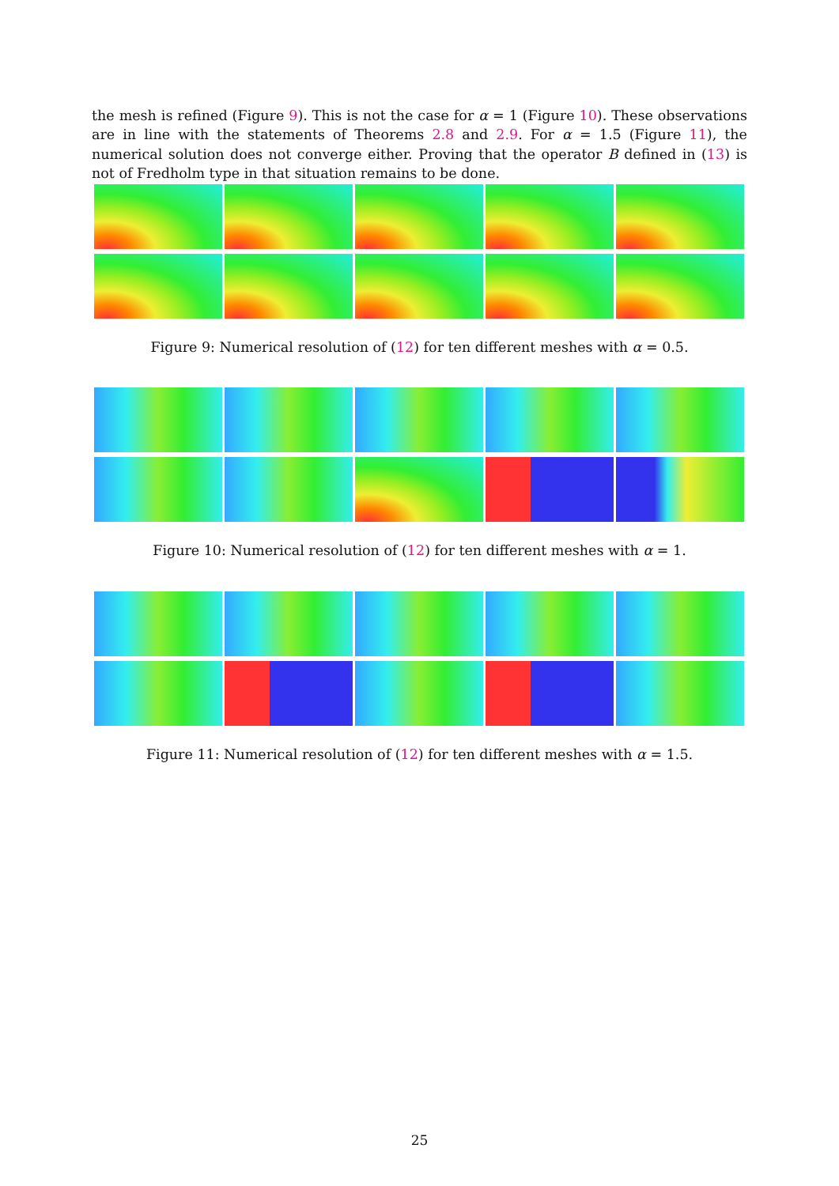the mesh is refined (Figure 9). This is not the case for α = 1 (Figure 10). These observations are in line with the statements of Theorems 2.8 and 2.9. For α = 1.5 (Figure 11), the numerical solution does not converge either. Proving that the operator B defined in (13) is not of Fredholm type in that situation remains to be done.
Figure 9: Numerical resolution of (12) for ten different meshes with α = 0.5.
Figure 10: Numerical resolution of (12) for ten different meshes with α = 1.
Figure 11: Numerical resolution of (12) for ten different meshes with α = 1.5.
25